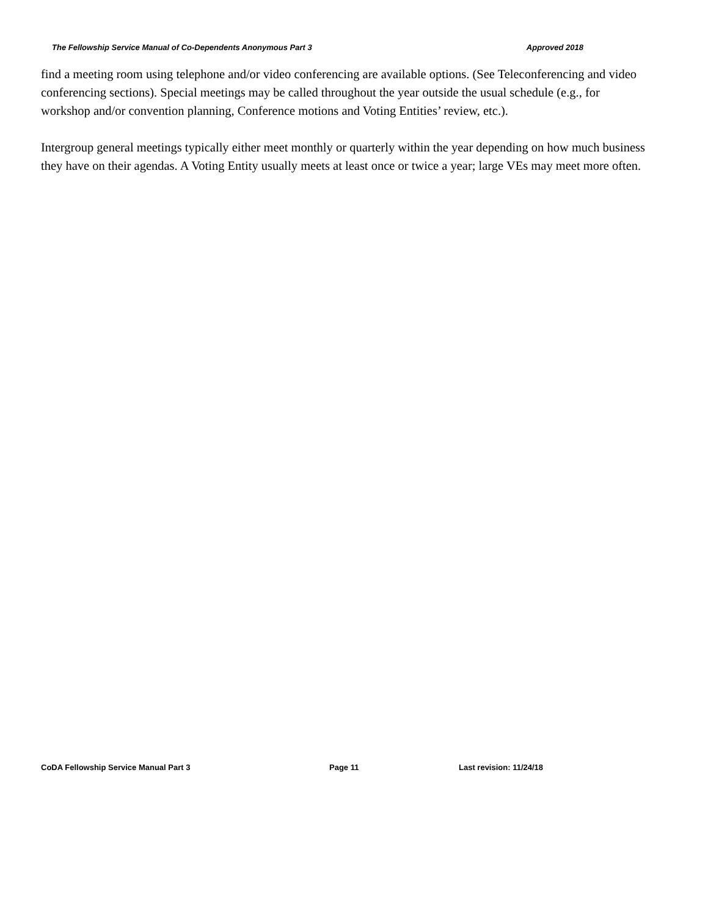The Fellowship Service Manual of Co-Dependents Anonymous Part 3 Approved 2018
find a meeting room using telephone and/or video conferencing are available options. (See Teleconferencing and video conferencing sections). Special meetings may be called throughout the year outside the usual schedule (e.g., for workshop and/or convention planning, Conference motions and Voting Entities’ review, etc.).
Intergroup general meetings typically either meet monthly or quarterly within the year depending on how much business they have on their agendas. A Voting Entity usually meets at least once or twice a year; large VEs may meet more often.
CoDA Fellowship Service Manual Part 3 Page 11 Last revision: 11/24/18